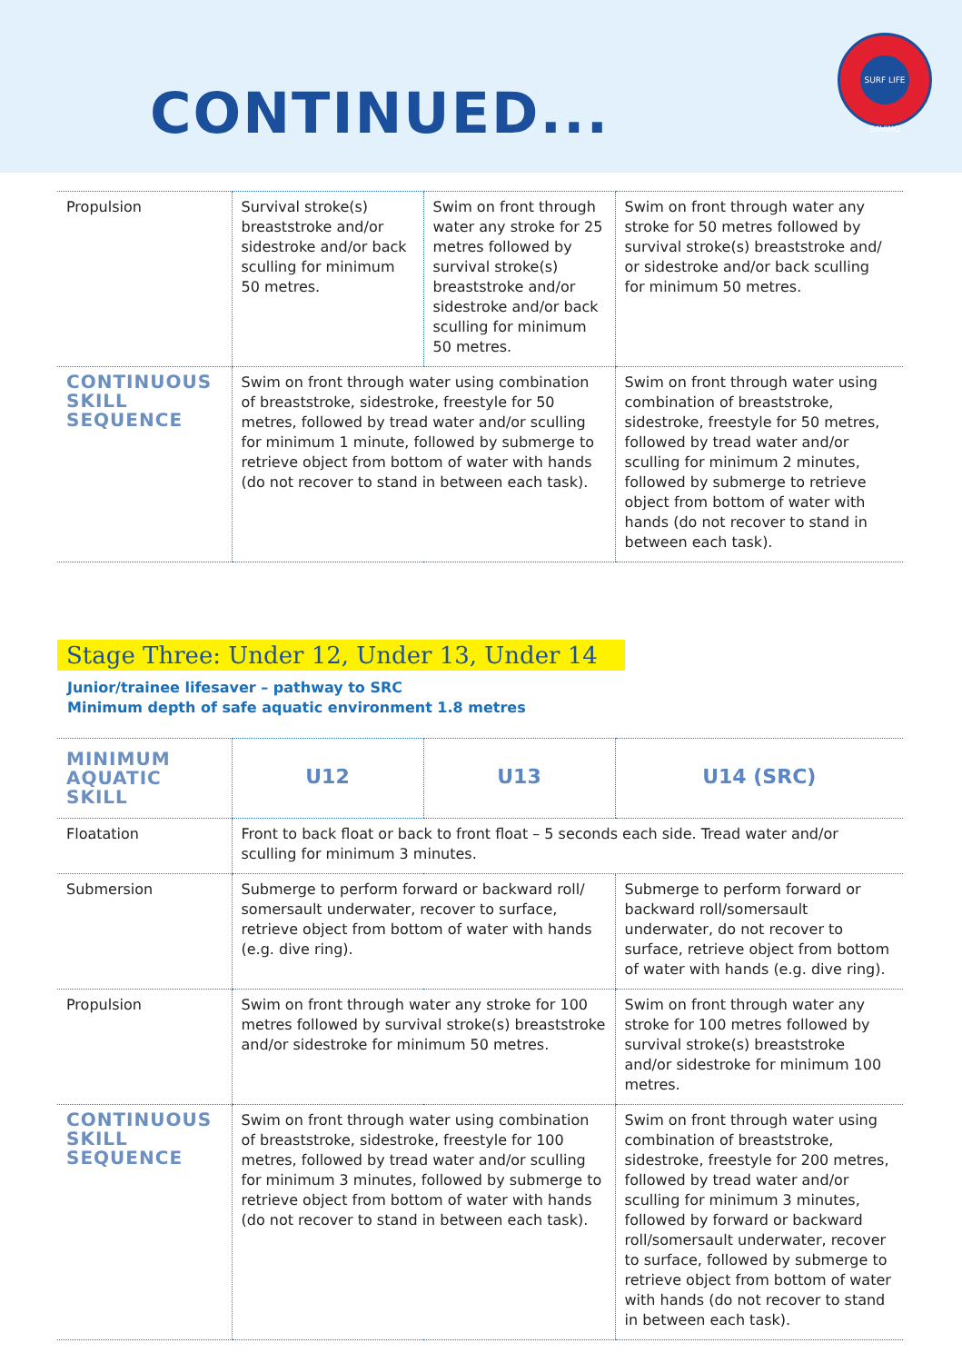CONTINUED...
SURF LIFE SAVING
| Propulsion | Survival stroke(s) breaststroke and/or sidestroke and/or back sculling for minimum 50 metres. | Swim on front through water any stroke for 25 metres followed by survival stroke(s) breaststroke and/or sidestroke and/or back sculling for minimum 50 metres. | Swim on front through water any stroke for 50 metres followed by survival stroke(s) breaststroke and/ or sidestroke and/or back sculling for minimum 50 metres. |
| CONTINUOUS SKILL SEQUENCE | Swim on front through water using combination of breaststroke, sidestroke, freestyle for 50 metres, followed by tread water and/or sculling for minimum 1 minute, followed by submerge to retrieve object from bottom of water with hands (do not recover to stand in between each task). | | Swim on front through water using combination of breaststroke, sidestroke, freestyle for 50 metres, followed by tread water and/or sculling for minimum 2 minutes, followed by submerge to retrieve object from bottom of water with hands (do not recover to stand in between each task). |
Stage Three: Under 12, Under 13, Under 14
Junior/trainee lifesaver – pathway to SRC
Minimum depth of safe aquatic environment 1.8 metres
| MINIMUM AQUATIC SKILL | U12 | U13 | U14 (SRC) |
| --- | --- | --- | --- |
| Floatation | Front to back float or back to front float – 5 seconds each side. Tread water and/or sculling for minimum 3 minutes. | | |
| Submersion | Submerge to perform forward or backward roll/ somersault underwater, recover to surface, retrieve object from bottom of water with hands (e.g. dive ring). | | Submerge to perform forward or backward roll/somersault underwater, do not recover to surface, retrieve object from bottom of water with hands (e.g. dive ring). |
| Propulsion | Swim on front through water any stroke for 100 metres followed by survival stroke(s) breaststroke and/or sidestroke for minimum 50 metres. | | Swim on front through water any stroke for 100 metres followed by survival stroke(s) breaststroke and/or sidestroke for minimum 100 metres. |
| CONTINUOUS SKILL SEQUENCE | Swim on front through water using combination of breaststroke, sidestroke, freestyle for 100 metres, followed by tread water and/or sculling for minimum 3 minutes, followed by submerge to retrieve object from bottom of water with hands (do not recover to stand in between each task). | | Swim on front through water using combination of breaststroke, sidestroke, freestyle for 200 metres, followed by tread water and/or sculling for minimum 3 minutes, followed by forward or backward roll/somersault underwater, recover to surface, followed by submerge to retrieve object from bottom of water with hands (do not recover to stand in between each task). |